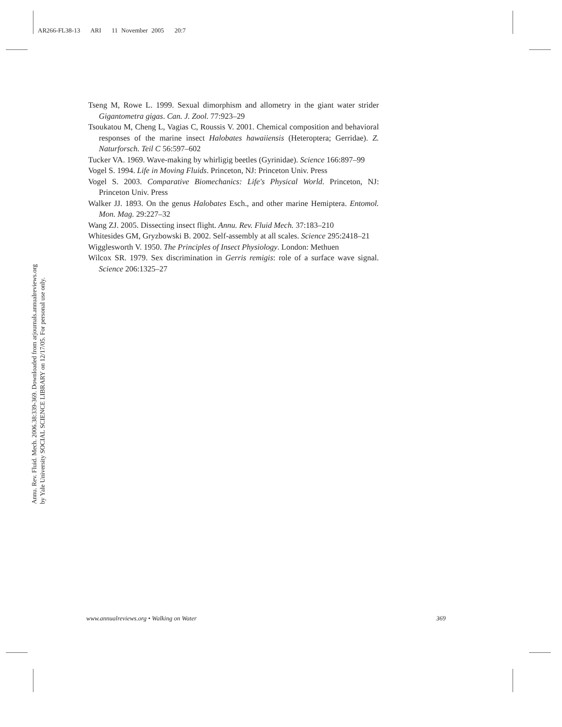AR266-FL38-13 ARI 11 November 2005 20:7
Annu. Rev. Fluid. Mech. 2006.38:339-369. Downloaded from arjournals.annualreviews.org
by Yale University SOCIAL SCIENCE LIBRARY on 12/17/05. For personal use only.
Tseng M, Rowe L. 1999. Sexual dimorphism and allometry in the giant water strider Gigantometra gigas. Can. J. Zool. 77:923–29
Tsoukatou M, Cheng L, Vagias C, Roussis V. 2001. Chemical composition and behavioral responses of the marine insect Halobates hawaiiensis (Heteroptera; Gerridae). Z. Naturforsch. Teil C 56:597–602
Tucker VA. 1969. Wave-making by whirligig beetles (Gyrinidae). Science 166:897–99
Vogel S. 1994. Life in Moving Fluids. Princeton, NJ: Princeton Univ. Press
Vogel S. 2003. Comparative Biomechanics: Life's Physical World. Princeton, NJ: Princeton Univ. Press
Walker JJ. 1893. On the genus Halobates Esch., and other marine Hemiptera. Entomol. Mon. Mag. 29:227–32
Wang ZJ. 2005. Dissecting insect flight. Annu. Rev. Fluid Mech. 37:183–210
Whitesides GM, Gryzbowski B. 2002. Self-assembly at all scales. Science 295:2418–21
Wigglesworth V. 1950. The Principles of Insect Physiology. London: Methuen
Wilcox SR. 1979. Sex discrimination in Gerris remigis: role of a surface wave signal. Science 206:1325–27
www.annualreviews.org • Walking on Water 369